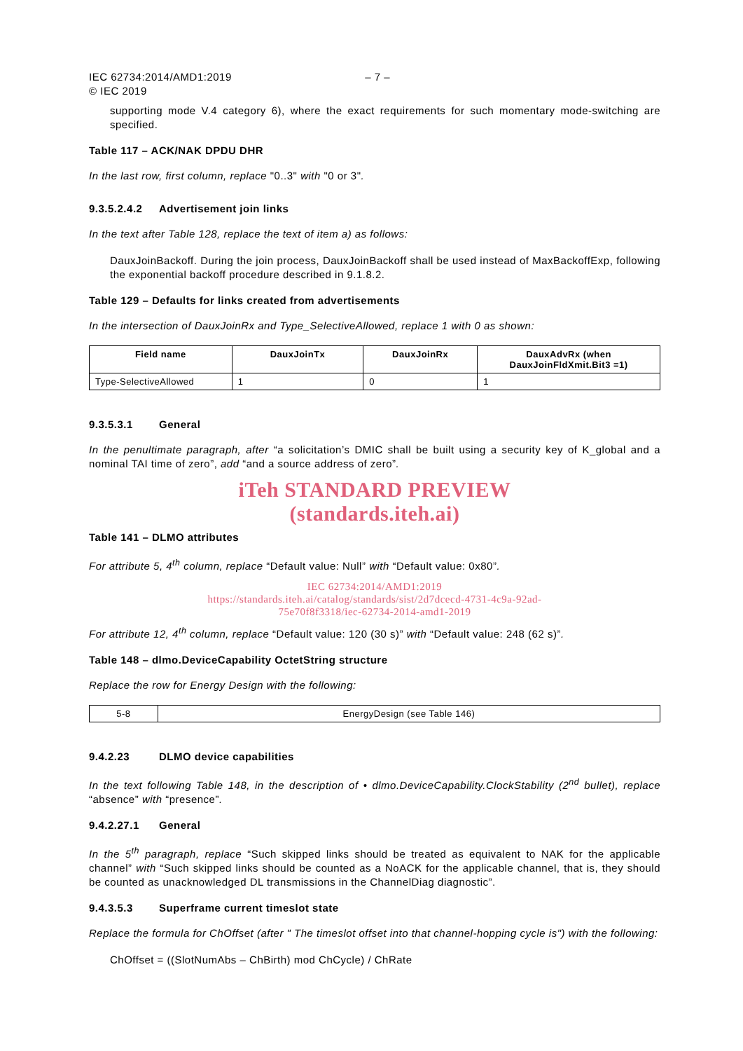IEC 62734:2014/AMD1:2019
© IEC 2019 – 7 –
supporting mode V.4 category 6), where the exact requirements for such momentary mode-switching are specified.
Table 117 – ACK/NAK DPDU DHR
In the last row, first column, replace "0..3" with "0 or 3".
9.3.5.2.4.2 Advertisement join links
In the text after Table 128, replace the text of item a) as follows:
DauxJoinBackoff. During the join process, DauxJoinBackoff shall be used instead of MaxBackoffExp, following the exponential backoff procedure described in 9.1.8.2.
Table 129 – Defaults for links created from advertisements
In the intersection of DauxJoinRx and Type_SelectiveAllowed, replace 1 with 0 as shown:
| Field name | DauxJoinTx | DauxJoinRx | DauxAdvRx (when DauxJoinFldXmit.Bit3 =1) |
| --- | --- | --- | --- |
| Type-SelectiveAllowed | 1 | 0 | 1 |
9.3.5.3.1 General
In the penultimate paragraph, after “a solicitation’s DMIC shall be built using a security key of K_global and a nominal TAI time of zero”, add “and a source address of zero”.
iTeh STANDARD PREVIEW
(standards.iteh.ai)
Table 141 – DLMO attributes
For attribute 5, 4<sup>th</sup> column, replace “Default value: Null” with “Default value: 0x80”.
IEC 62734:2014/AMD1:2019
https://standards.iteh.ai/catalog/standards/sist/2d7dcecd-4731-4c9a-92ad-
75e70f8f3318/iec-62734-2014-amd1-2019
For attribute 12, 4<sup>th</sup> column, replace “Default value: 120 (30 s)” with “Default value: 248 (62 s)”.
Table 148 – dlmo.DeviceCapability OctetString structure
Replace the row for Energy Design with the following:
| 5-8 | EnergyDesign (see Table 146) |
9.4.2.23 DLMO device capabilities
In the text following Table 148, in the description of • dlmo.DeviceCapability.ClockStability (2<sup>nd</sup> bullet), replace “absence” with “presence”.
9.4.2.27.1 General
In the 5<sup>th</sup> paragraph, replace “Such skipped links should be treated as equivalent to NAK for the applicable channel” with “Such skipped links should be counted as a NoACK for the applicable channel, that is, they should be counted as unacknowledged DL transmissions in the ChannelDiag diagnostic”.
9.4.3.5.3 Superframe current timeslot state
Replace the formula for ChOffset (after " The timeslot offset into that channel-hopping cycle is") with the following:
ChOffset = ((SlotNumAbs – ChBirth) mod ChCycle) / ChRate